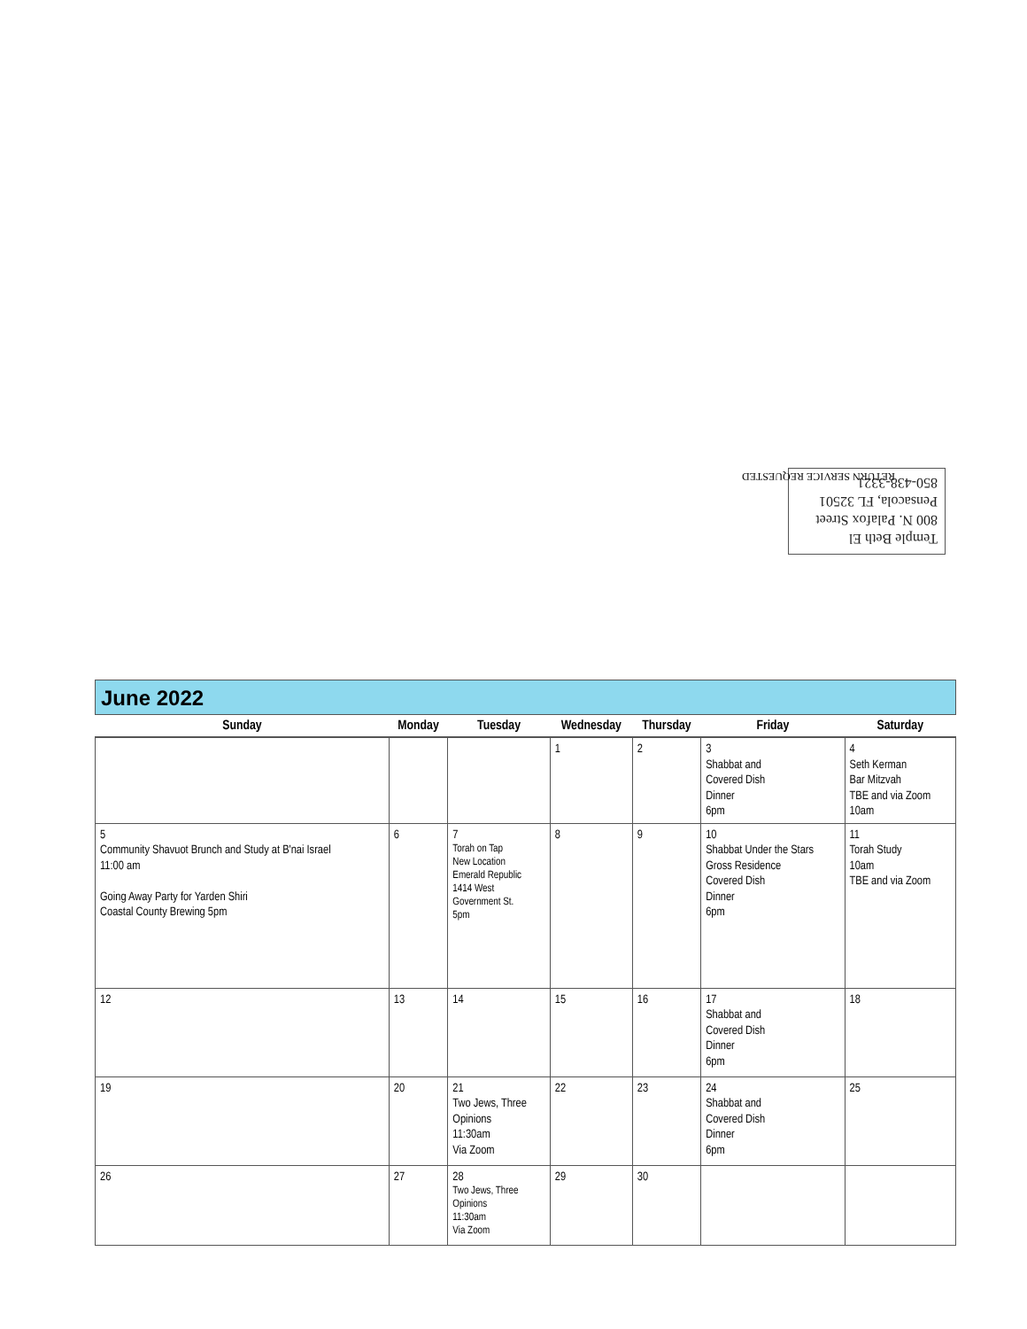Temple Beth El
800 N. Palafox Street
Pensacola, FL 32501
850-438-3321
RETURN SERVICE REQUESTED
June 2022
| Sunday | Monday | Tuesday | Wednesday | Thursday | Friday | Saturday |
| --- | --- | --- | --- | --- | --- | --- |
| | | | 1 | 2 | 3 Shabbat and Covered Dish Dinner 6pm | 4 Seth Kerman Bar Mitzvah TBE and via Zoom 10am |
| 5 Community Shavuot Brunch and Study at B'nai Israel 11:00 am Going Away Party for Yarden Shiri Coastal County Brewing 5pm | 6 | 7 Torah on Tap New Location Emerald Republic 1414 West Government St. 5pm | 8 | 9 | 10 Shabbat Under the Stars Gross Residence Covered Dish Dinner 6pm | 11 Torah Study 10am TBE and via Zoom |
| 12 | 13 | 14 | 15 | 16 | 17 Shabbat and Covered Dish Dinner 6pm | 18 |
| 19 | 20 | 21 Two Jews, Three Opinions 11:30am Via Zoom | 22 | 23 | 24 Shabbat and Covered Dish Dinner 6pm | 25 |
| 26 | 27 | 28 Two Jews, Three Opinions 11:30am Via Zoom | 29 | 30 | | |